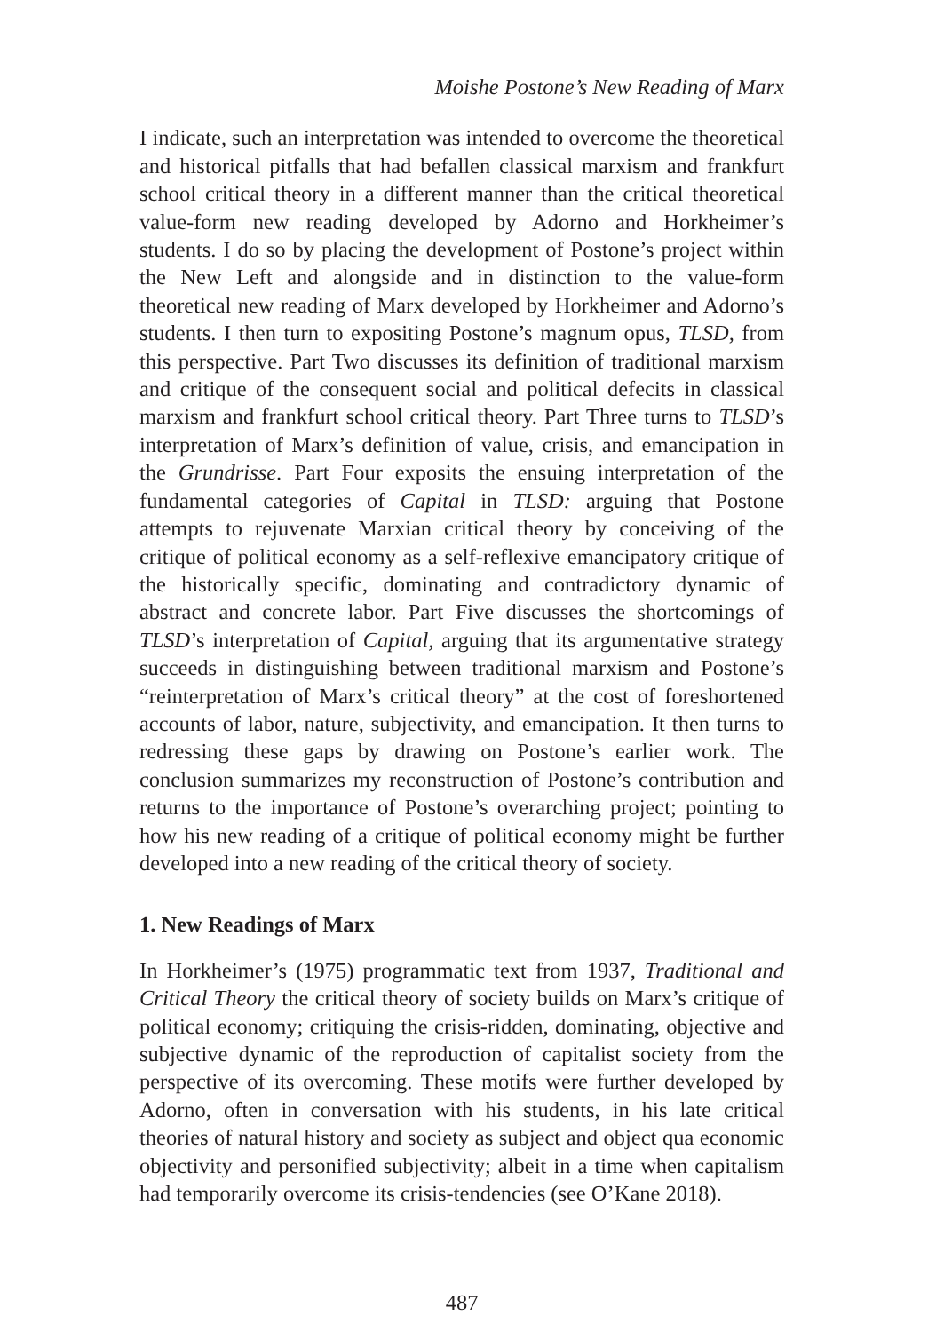Moishe Postone’s New Reading of Marx
I indicate, such an interpretation was intended to overcome the theoretical and historical pitfalls that had befallen classical marxism and frankfurt school critical theory in a different manner than the critical theoretical value-form new reading developed by Adorno and Horkheimer’s students. I do so by placing the development of Postone’s project within the New Left and alongside and in distinction to the value-form theoretical new reading of Marx developed by Horkheimer and Adorno’s students. I then turn to expositing Postone’s magnum opus, TLSD, from this perspective. Part Two discusses its definition of traditional marxism and critique of the consequent social and political defecits in classical marxism and frankfurt school critical theory. Part Three turns to TLSD’s interpretation of Marx’s definition of value, crisis, and emancipation in the Grundrisse. Part Four exposits the ensuing interpretation of the fundamental categories of Capital in TLSD: arguing that Postone attempts to rejuvenate Marxian critical theory by conceiving of the critique of political economy as a self-reflexive emancipatory critique of the historically specific, dominating and contradictory dynamic of abstract and concrete labor. Part Five discusses the shortcomings of TLSD’s interpretation of Capital, arguing that its argumentative strategy succeeds in distinguishing between traditional marxism and Postone’s “reinterpretation of Marx’s critical theory” at the cost of foreshortened accounts of labor, nature, subjectivity, and emancipation. It then turns to redressing these gaps by drawing on Postone’s earlier work. The conclusion summarizes my reconstruction of Postone’s contribution and returns to the importance of Postone’s overarching project; pointing to how his new reading of a critique of political economy might be further developed into a new reading of the critical theory of society.
1. New Readings of Marx
In Horkheimer’s (1975) programmatic text from 1937, Traditional and Critical Theory the critical theory of society builds on Marx’s critique of political economy; critiquing the crisis-ridden, dominating, objective and subjective dynamic of the reproduction of capitalist society from the perspective of its overcoming. These motifs were further developed by Adorno, often in conversation with his students, in his late critical theories of natural history and society as subject and object qua economic objectivity and personified subjectivity; albeit in a time when capitalism had temporarily overcome its crisis-tendencies (see O’Kane 2018).
487